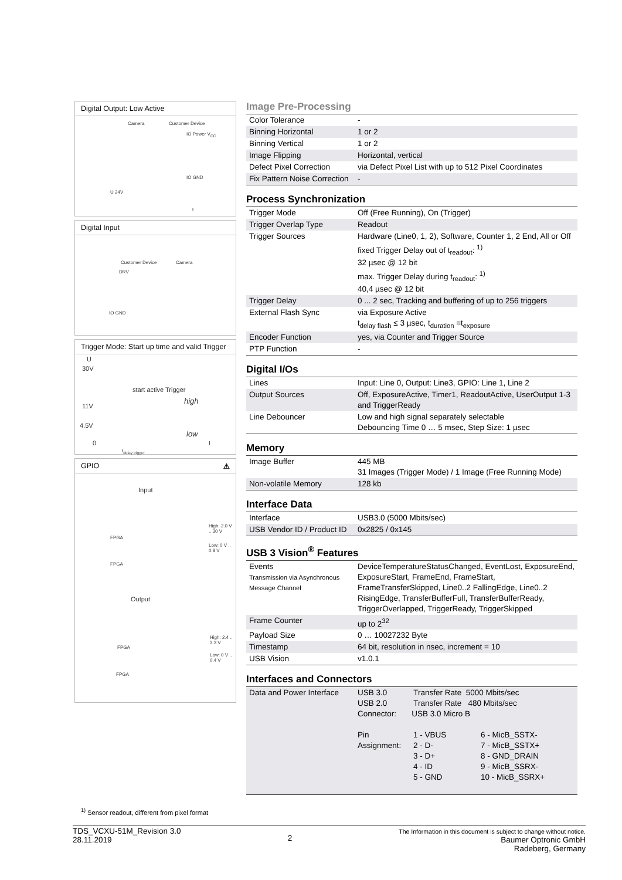Digital Output: Low Active
Camera Customer Device
IO Power V<sub>CC</sub>
IO GND
U 24V
t
Digital Input
Customer Device Camera
DRV
IO GND
Trigger Mode: Start up time and valid Trigger
U
30V
start active Trigger
high
11V
4.5V
low
0 t
t<sub>delay trigger</sub>
GPIO ⚠
Input
FPGA
FPGA
High: 2.0 V .. 30 V
Low: 0 V .. 0.8 V
Output
FPGA
FPGA
High: 2.4 .. 3.3 V
Low: 0 V .. 0.4 V
Image Pre-Processing
| Color Tolerance | - |
| Binning Horizontal | 1 or 2 |
| Binning Vertical | 1 or 2 |
| Image Flipping | Horizontal, vertical |
| Defect Pixel Correction | via Defect Pixel List with up to 512 Pixel Coordinates |
| Fix Pattern Noise Correction | - |
Process Synchronization
| Trigger Mode | Off (Free Running), On (Trigger) |
| Trigger Overlap Type | Readout |
| Trigger Sources | Hardware (Line0, 1, 2), Software, Counter 1, 2 End, All or Off fixed Trigger Delay out of t<sub>readout</sub>: <sup>1)</sup> 32 µsec @ 12 bit max. Trigger Delay during t<sub>readout</sub>: <sup>1)</sup> 40,4 µsec @ 12 bit |
| Trigger Delay | 0 ... 2 sec, Tracking and buffering of up to 256 triggers |
| External Flash Sync | via Exposure Active t<sub>delay flash</sub> ≤ 3 µsec, t<sub>duration</sub> =t<sub>exposure</sub> |
| Encoder Function | yes, via Counter and Trigger Source |
| PTP Function | - |
Digital I/Os
| Lines | Input: Line 0, Output: Line3, GPIO: Line 1, Line 2 |
| Output Sources | Off, ExposureActive, Timer1, ReadoutActive, UserOutput 1-3 and TriggerReady |
| Line Debouncer | Low and high signal separately selectable Debouncing Time 0 … 5 msec, Step Size: 1 µsec |
Memory
| Image Buffer | 445 MB 31 Images (Trigger Mode) / 1 Image (Free Running Mode) |
| Non-volatile Memory | 128 kb |
Interface Data
| Interface | USB3.0 (5000 Mbits/sec) |
| USB Vendor ID / Product ID | 0x2825 / 0x145 |
USB 3 Vision<sup>®</sup> Features
| Events Transmission via Asynchronous Message Channel | DeviceTemperatureStatusChanged, EventLost, ExposureEnd, ExposureStart, FrameEnd, FrameStart, FrameTransferSkipped, Line0..2 FallingEdge, Line0..2 RisingEdge, TransferBufferFull, TransferBufferReady, TriggerOverlapped, TriggerReady, TriggerSkipped |
| Frame Counter | up to 2<sup>32</sup> |
| Payload Size | 0 … 10027232 Byte |
| Timestamp | 64 bit, resolution in nsec, increment = 10 |
| USB Vision | v1.0.1 |
Interfaces and Connectors
| Data and Power Interface | USB 3.0 Transfer Rate 5000 Mbits/sec USB 2.0 Transfer Rate 480 Mbits/sec Connector: USB 3.0 Micro B / Pin Assignment: / 1 - VBUS 2 - D- 3 - D+ 4 - ID 5 - GND / 6 - MicB_SSTX- 7 - MicB_SSTX+ 8 - GND_DRAIN 9 - MicB_SSRX- 10 - MicB_SSRX+ / |
<sup>1)</sup> Sensor readout, different from pixel format
TDS_VCXU-51M_Revision 3.0
28.11.2019
2
The Information in this document is subject to change without notice.
Baumer Optronic GmbH
Radeberg, Germany